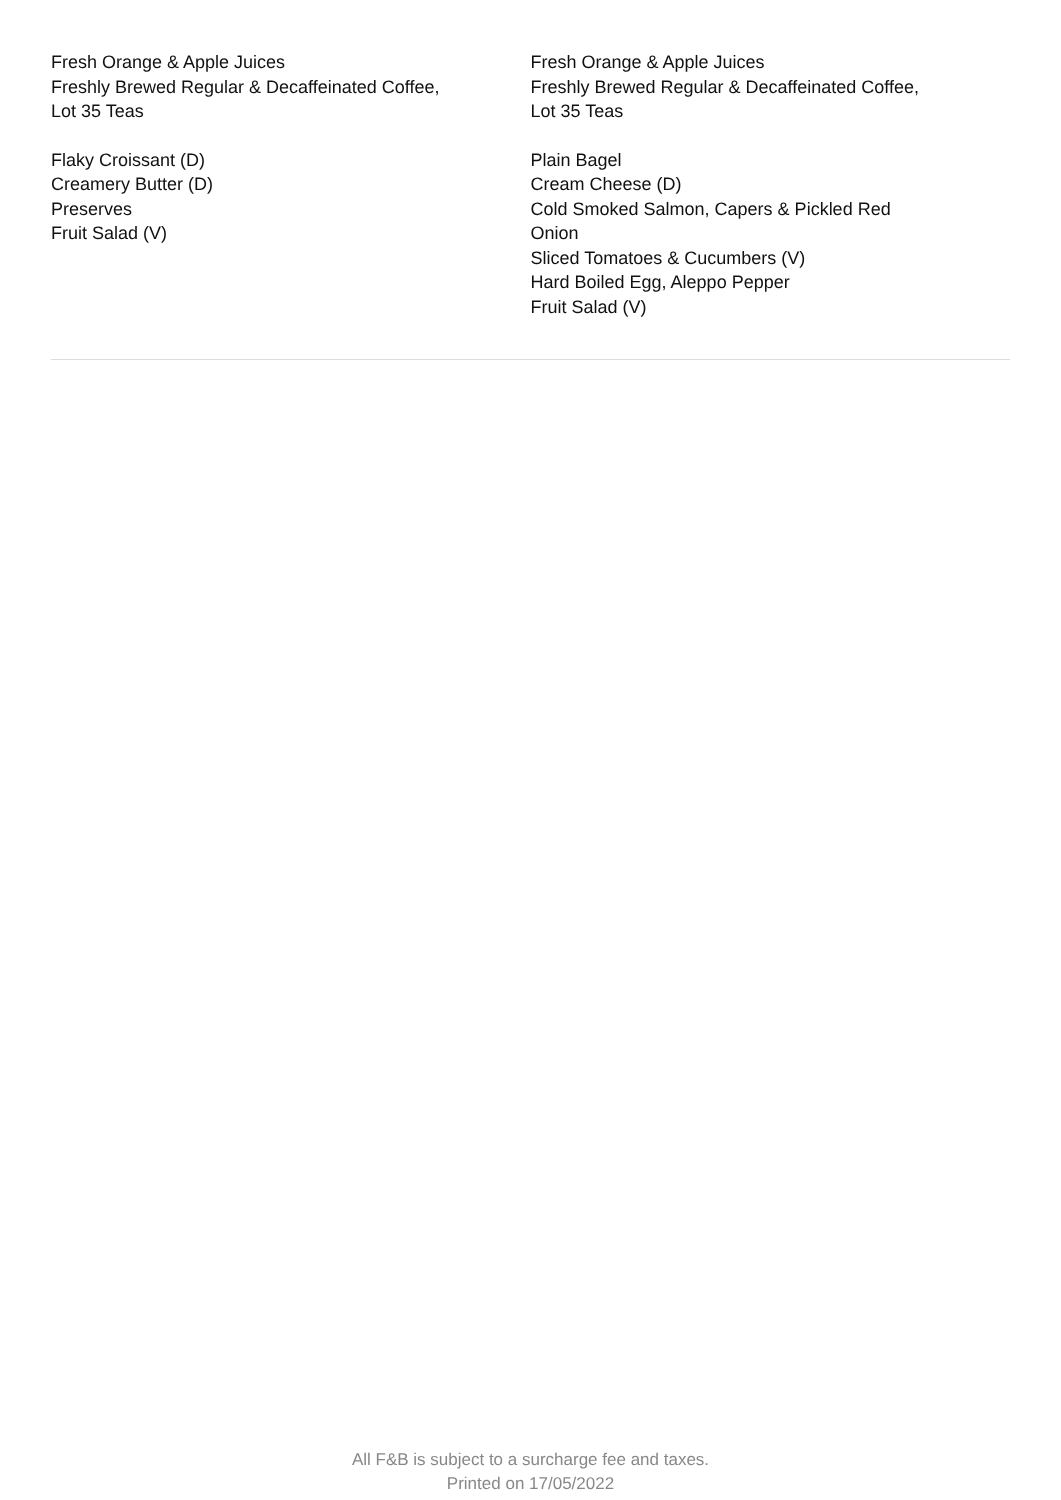Fresh Orange & Apple Juices
Freshly Brewed Regular & Decaffeinated Coffee,
Lot 35 Teas
Flaky Croissant (D)
Creamery Butter (D)
Preserves
Fruit Salad (V)
Fresh Orange & Apple Juices
Freshly Brewed Regular & Decaffeinated Coffee,
Lot 35 Teas
Plain Bagel
Cream Cheese (D)
Cold Smoked Salmon, Capers & Pickled Red
Onion
Sliced Tomatoes & Cucumbers (V)
Hard Boiled Egg, Aleppo Pepper
Fruit Salad (V)
All F&B is subject to a surcharge fee and taxes.
Printed on 17/05/2022